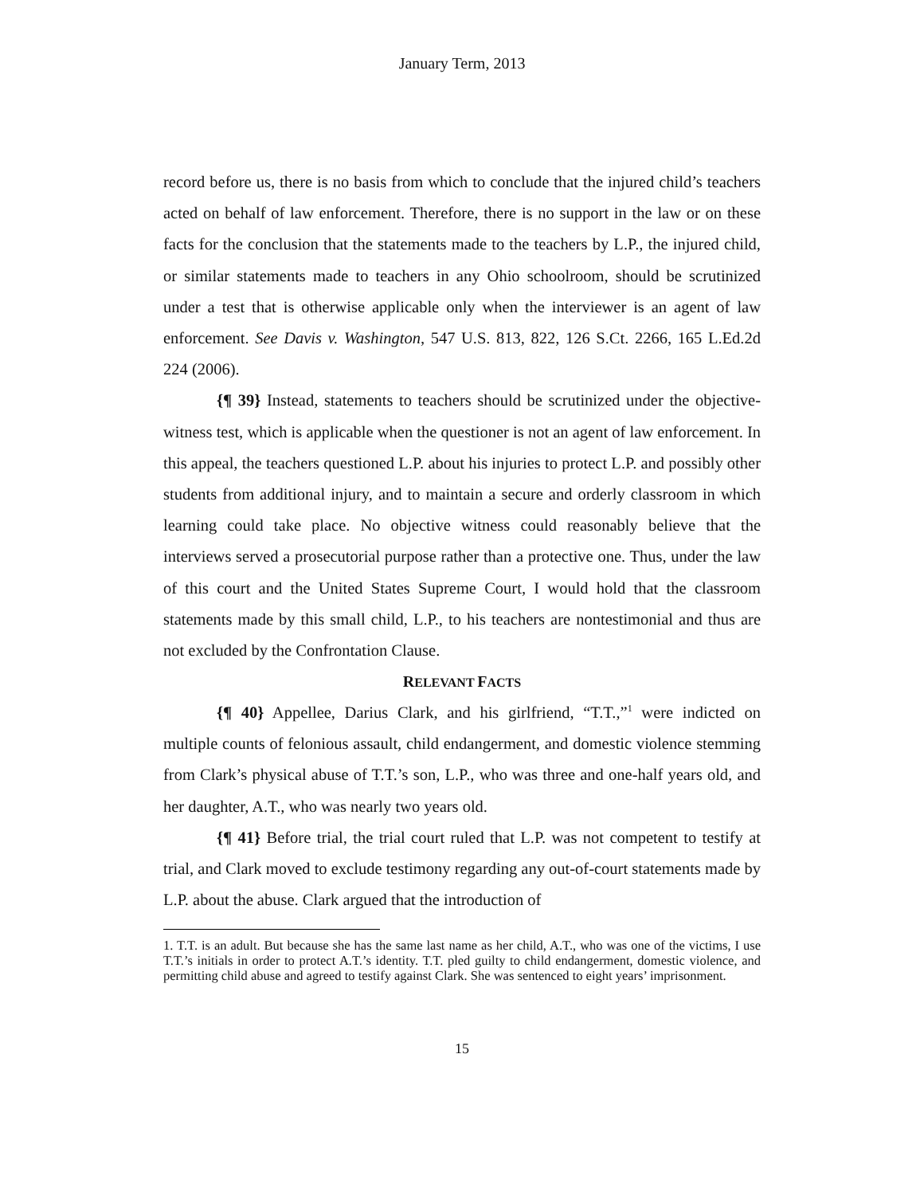January Term, 2013
record before us, there is no basis from which to conclude that the injured child’s teachers acted on behalf of law enforcement. Therefore, there is no support in the law or on these facts for the conclusion that the statements made to the teachers by L.P., the injured child, or similar statements made to teachers in any Ohio schoolroom, should be scrutinized under a test that is otherwise applicable only when the interviewer is an agent of law enforcement. See Davis v. Washington, 547 U.S. 813, 822, 126 S.Ct. 2266, 165 L.Ed.2d 224 (2006).
{¶ 39} Instead, statements to teachers should be scrutinized under the objective-witness test, which is applicable when the questioner is not an agent of law enforcement. In this appeal, the teachers questioned L.P. about his injuries to protect L.P. and possibly other students from additional injury, and to maintain a secure and orderly classroom in which learning could take place. No objective witness could reasonably believe that the interviews served a prosecutorial purpose rather than a protective one. Thus, under the law of this court and the United States Supreme Court, I would hold that the classroom statements made by this small child, L.P., to his teachers are nontestimonial and thus are not excluded by the Confrontation Clause.
RELEVANT FACTS
{¶ 40} Appellee, Darius Clark, and his girlfriend, “T.T.,”<sup>1</sup> were indicted on multiple counts of felonious assault, child endangerment, and domestic violence stemming from Clark’s physical abuse of T.T.’s son, L.P., who was three and one-half years old, and her daughter, A.T., who was nearly two years old.
{¶ 41} Before trial, the trial court ruled that L.P. was not competent to testify at trial, and Clark moved to exclude testimony regarding any out-of-court statements made by L.P. about the abuse. Clark argued that the introduction of
1. T.T. is an adult. But because she has the same last name as her child, A.T., who was one of the victims, I use T.T.’s initials in order to protect A.T.’s identity. T.T. pled guilty to child endangerment, domestic violence, and permitting child abuse and agreed to testify against Clark. She was sentenced to eight years’ imprisonment.
15